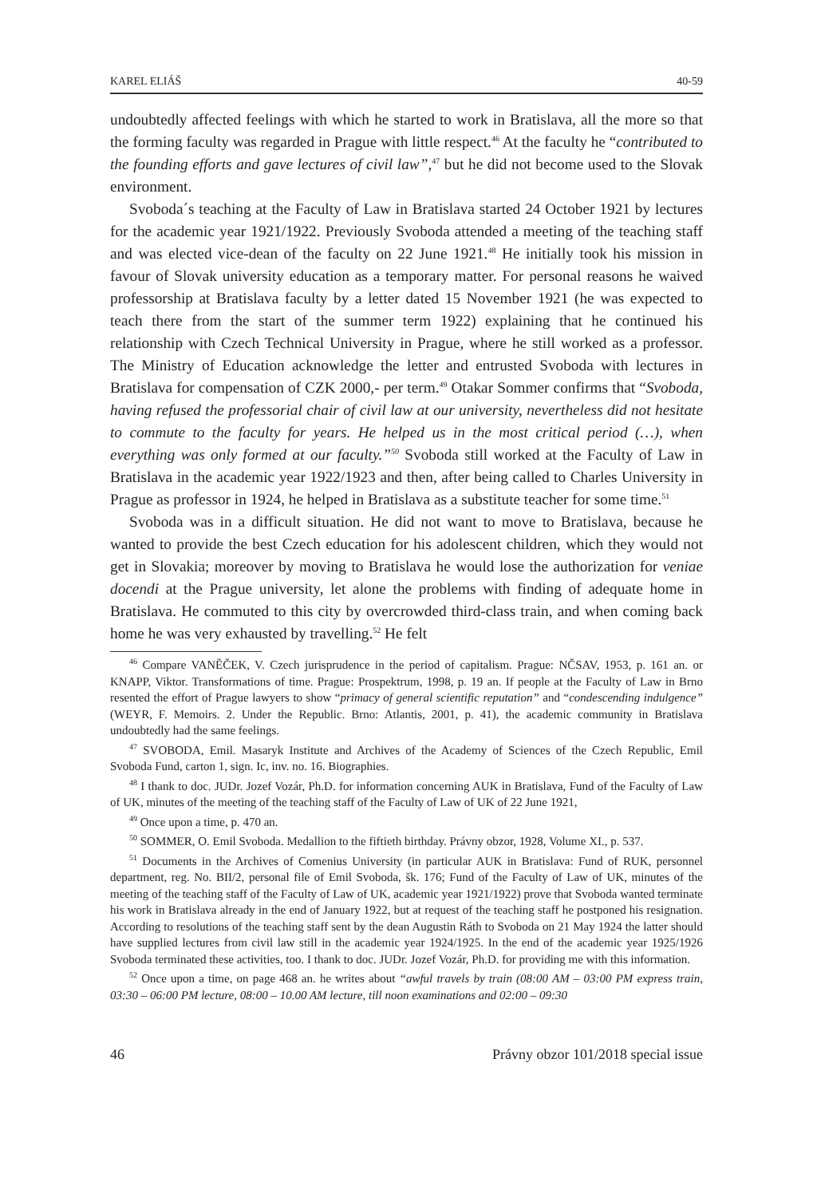KAREL ELIÁŠ 40-59
undoubtedly affected feelings with which he started to work in Bratislava, all the more so that the forming faculty was regarded in Prague with little respect.<sup>46</sup> At the faculty he “contributed to the founding efforts and gave lectures of civil law”,<sup>47</sup> but he did not become used to the Slovak environment.
Svoboda´s teaching at the Faculty of Law in Bratislava started 24 October 1921 by lectures for the academic year 1921/1922. Previously Svoboda attended a meeting of the teaching staff and was elected vice-dean of the faculty on 22 June 1921.<sup>48</sup> He initially took his mission in favour of Slovak university education as a temporary matter. For personal reasons he waived professorship at Bratislava faculty by a letter dated 15 November 1921 (he was expected to teach there from the start of the summer term 1922) explaining that he continued his relationship with Czech Technical University in Prague, where he still worked as a professor. The Ministry of Education acknowledge the letter and entrusted Svoboda with lectures in Bratislava for compensation of CZK 2000,- per term.<sup>49</sup> Otakar Sommer confirms that “Svoboda, having refused the professorial chair of civil law at our university, nevertheless did not hesitate to commute to the faculty for years. He helped us in the most critical period (…), when everything was only formed at our faculty.”<sup>50</sup> Svoboda still worked at the Faculty of Law in Bratislava in the academic year 1922/1923 and then, after being called to Charles University in Prague as professor in 1924, he helped in Bratislava as a substitute teacher for some time.<sup>51</sup>
Svoboda was in a difficult situation. He did not want to move to Bratislava, because he wanted to provide the best Czech education for his adolescent children, which they would not get in Slovakia; moreover by moving to Bratislava he would lose the authorization for veniae docendi at the Prague university, let alone the problems with finding of adequate home in Bratislava. He commuted to this city by overcrowded third-class train, and when coming back home he was very exhausted by travelling.<sup>52</sup> He felt
<sup>46</sup> Compare VANĚČEK, V. Czech jurisprudence in the period of capitalism. Prague: NČSAV, 1953, p. 161 an. or KNAPP, Viktor. Transformations of time. Prague: Prospektrum, 1998, p. 19 an. If people at the Faculty of Law in Brno resented the effort of Prague lawyers to show “primacy of general scientific reputation” and “condescending indulgence” (WEYR, F. Memoirs. 2. Under the Republic. Brno: Atlantis, 2001, p. 41), the academic community in Bratislava undoubtedly had the same feelings.
<sup>47</sup> SVOBODA, Emil. Masaryk Institute and Archives of the Academy of Sciences of the Czech Republic, Emil Svoboda Fund, carton 1, sign. Ic, inv. no. 16. Biographies.
<sup>48</sup> I thank to doc. JUDr. Jozef Vozár, Ph.D. for information concerning AUK in Bratislava, Fund of the Faculty of Law of UK, minutes of the meeting of the teaching staff of the Faculty of Law of UK of 22 June 1921,
<sup>49</sup> Once upon a time, p. 470 an.
<sup>50</sup> SOMMER, O. Emil Svoboda. Medallion to the fiftieth birthday. Právny obzor, 1928, Volume XI., p. 537.
<sup>51</sup> Documents in the Archives of Comenius University (in particular AUK in Bratislava: Fund of RUK, personnel department, reg. No. BII/2, personal file of Emil Svoboda, šk. 176; Fund of the Faculty of Law of UK, minutes of the meeting of the teaching staff of the Faculty of Law of UK, academic year 1921/1922) prove that Svoboda wanted terminate his work in Bratislava already in the end of January 1922, but at request of the teaching staff he postponed his resignation. According to resolutions of the teaching staff sent by the dean Augustin Ráth to Svoboda on 21 May 1924 the latter should have supplied lectures from civil law still in the academic year 1924/1925. In the end of the academic year 1925/1926 Svoboda terminated these activities, too. I thank to doc. JUDr. Jozef Vozár, Ph.D. for providing me with this information.
<sup>52</sup> Once upon a time, on page 468 an. he writes about “awful travels by train (08:00 AM – 03:00 PM express train, 03:30 – 06:00 PM lecture, 08:00 – 10.00 AM lecture, till noon examinations and 02:00 – 09:30
46 Právny obzor 101/2018 special issue